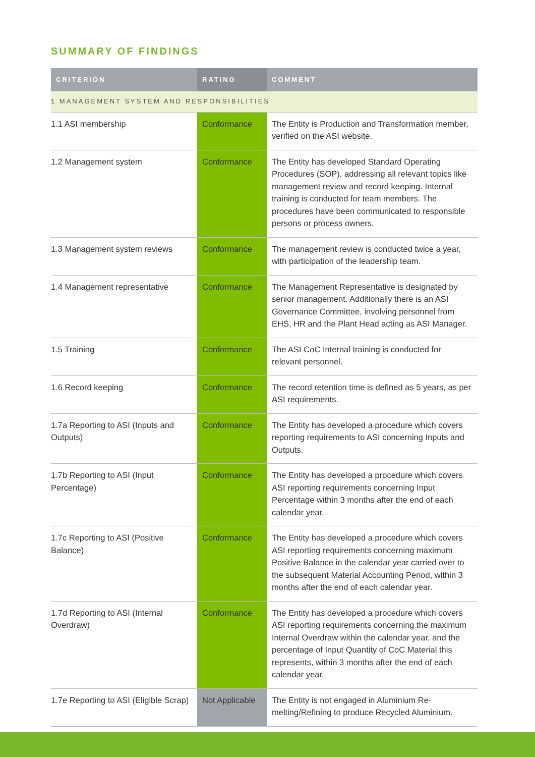SUMMARY OF FINDINGS
| CRITERION | RATING | COMMENT |
| --- | --- | --- |
| 1 MANAGEMENT SYSTEM AND RESPONSIBILITIES | | |
| 1.1 ASI membership | Conformance | The Entity is Production and Transformation member, verified on the ASI website. |
| 1.2 Management system | Conformance | The Entity has developed Standard Operating Procedures (SOP), addressing all relevant topics like management review and record keeping. Internal training is conducted for team members. The procedures have been communicated to responsible persons or process owners. |
| 1.3 Management system reviews | Conformance | The management review is conducted twice a year, with participation of the leadership team. |
| 1.4 Management representative | Conformance | The Management Representative is designated by senior management. Additionally there is an ASI Governance Committee, involving personnel from EHS, HR and the Plant Head acting as ASI Manager. |
| 1.5 Training | Conformance | The ASI CoC Internal training is conducted for relevant personnel. |
| 1.6 Record keeping | Conformance | The record retention time is defined as 5 years, as per ASI requirements. |
| 1.7a Reporting to ASI (Inputs and Outputs) | Conformance | The Entity has developed a procedure which covers reporting requirements to ASI concerning Inputs and Outputs. |
| 1.7b Reporting to ASI (Input Percentage) | Conformance | The Entity has developed a procedure which covers ASI reporting requirements concerning Input Percentage within 3 months after the end of each calendar year. |
| 1.7c Reporting to ASI (Positive Balance) | Conformance | The Entity has developed a procedure which covers ASI reporting requirements concerning maximum Positive Balance in the calendar year carried over to the subsequent Material Accounting Period, within 3 months after the end of each calendar year. |
| 1.7d Reporting to ASI (Internal Overdraw) | Conformance | The Entity has developed a procedure which covers ASI reporting requirements concerning the maximum Internal Overdraw within the calendar year, and the percentage of Input Quantity of CoC Material this represents, within 3 months after the end of each calendar year. |
| 1.7e Reporting to ASI (Eligible Scrap) | Not Applicable | The Entity is not engaged in Aluminium Re-melting/Refining to produce Recycled Aluminium. |